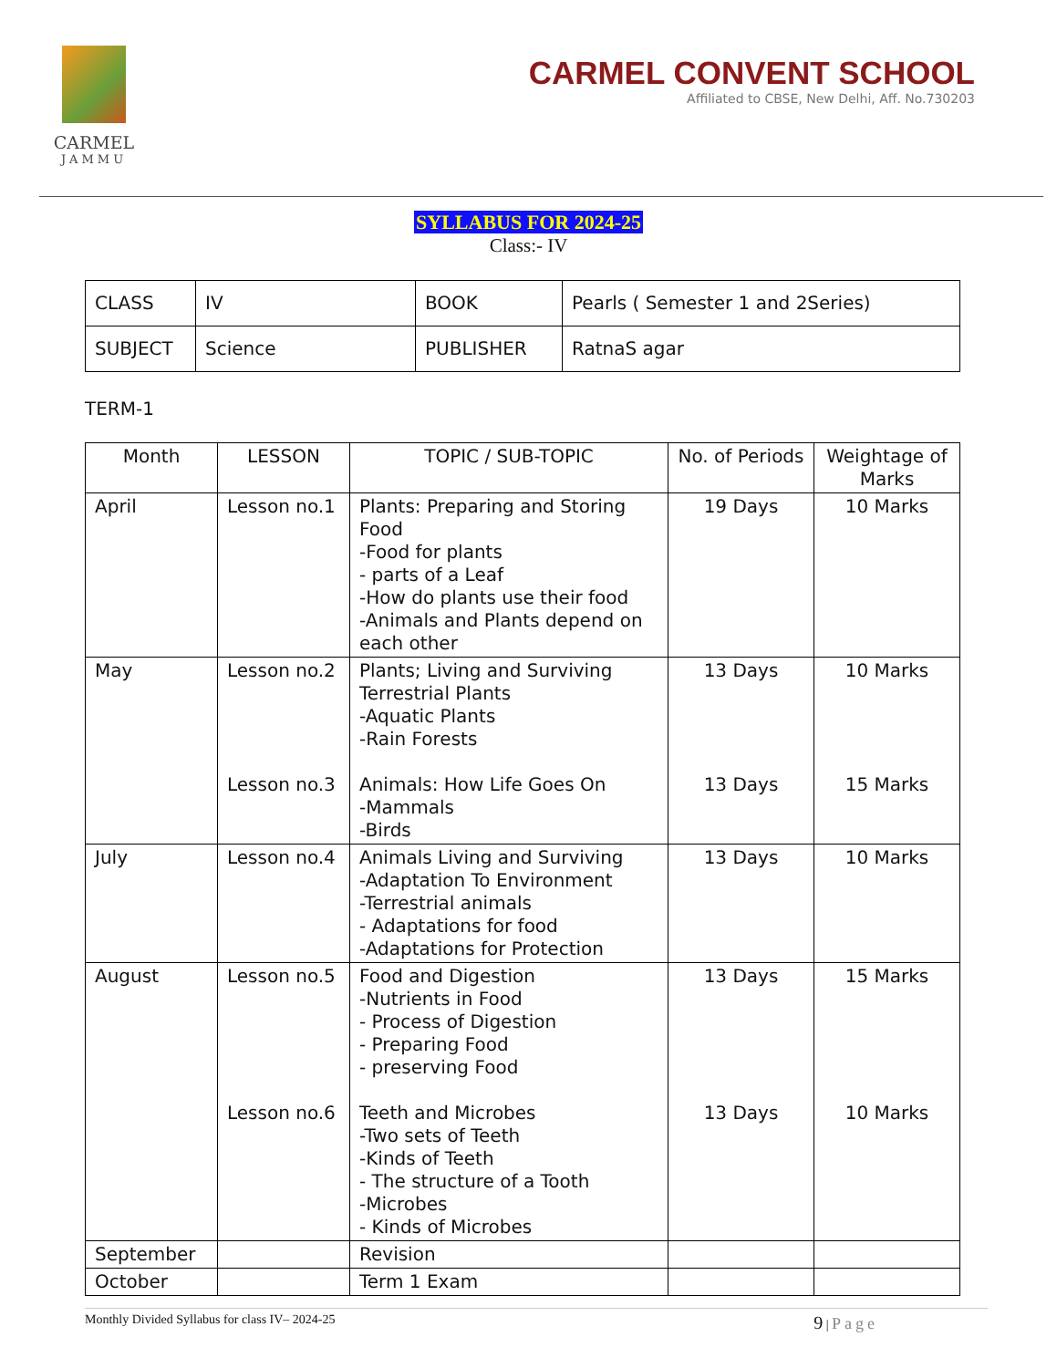CARMEL
JAMMU
CARMEL CONVENT SCHOOL
Affiliated to CBSE, New Delhi, Aff. No.730203
SYLLABUS FOR 2024-25
Class:- IV
| CLASS | IV | BOOK | Pearls ( Semester 1 and 2Series) |
| SUBJECT | Science | PUBLISHER | RatnaS agar |
TERM-1
| Month | LESSON | TOPIC / SUB-TOPIC | No. of Periods | Weightage of Marks |
| --- | --- | --- | --- | --- |
| April | Lesson no.1 | Plants: Preparing and Storing Food -Food for plants - parts of a Leaf -How do plants use their food -Animals and Plants depend on each other | 19 Days | 10 Marks |
| May | Lesson no.2 Lesson no.3 | Plants; Living and Surviving Terrestrial Plants -Aquatic Plants -Rain Forests Animals: How Life Goes On -Mammals -Birds | 13 Days 13 Days | 10 Marks 15 Marks |
| July | Lesson no.4 | Animals Living and Surviving -Adaptation To Environment -Terrestrial animals - Adaptations for food -Adaptations for Protection | 13 Days | 10 Marks |
| August | Lesson no.5 Lesson no.6 | Food and Digestion -Nutrients in Food - Process of Digestion - Preparing Food - preserving Food Teeth and Microbes -Two sets of Teeth -Kinds of Teeth - The structure of a Tooth -Microbes - Kinds of Microbes | 13 Days 13 Days | 15 Marks 10 Marks |
| September | | Revision | | |
| October | | Term 1 Exam | | |
Monthly Divided Syllabus for class IV– 2024-25 9 | Page